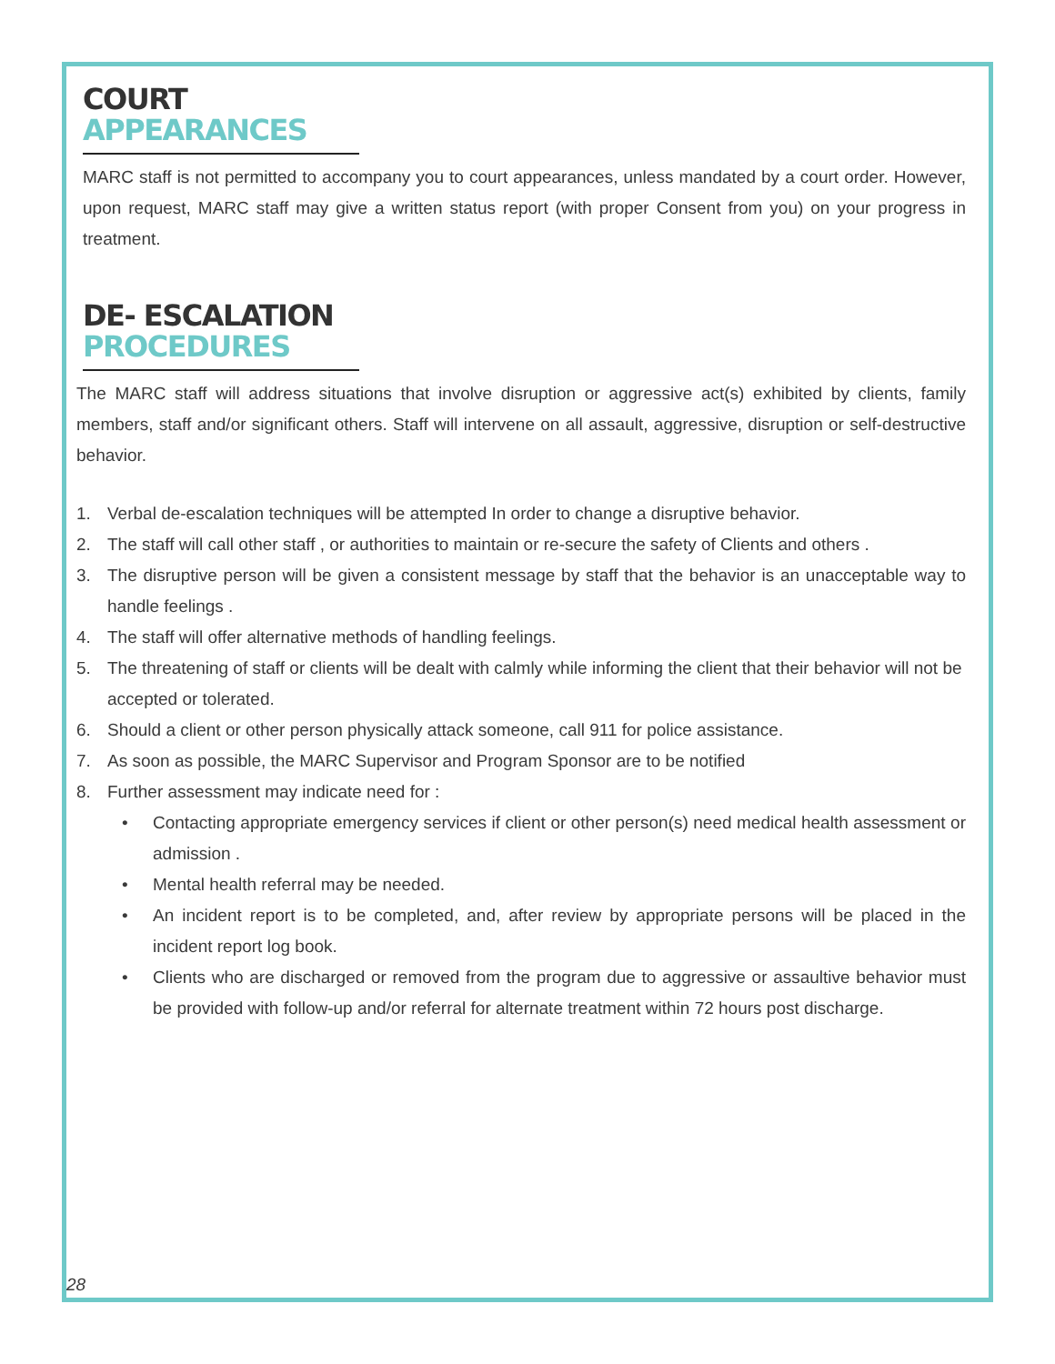COURT APPEARANCES
MARC staff is not permitted to accompany you to court appearances, unless mandated by a court order. However, upon request, MARC staff may give a written status report (with proper Consent from you) on your progress in treatment.
DE- ESCALATION PROCEDURES
The MARC staff will address situations that involve disruption or aggressive act(s) exhibited by clients, family members, staff and/or significant others. Staff will intervene on all assault, aggressive, disruption or self-destructive behavior.
1. Verbal de-escalation techniques will be attempted In order to change a disruptive behavior.
2. The staff will call other staff , or authorities to maintain or re-secure the safety of Clients and others .
3. The disruptive person will be given a consistent message by staff that the behavior is an unacceptable way to handle feelings .
4. The staff will offer alternative methods of handling feelings.
5. The threatening of staff or clients will be dealt with calmly while informing the client that their behavior will not be accepted or tolerated.
6. Should a client or other person physically attack someone, call 911 for police assistance.
7. As soon as possible, the MARC Supervisor and Program Sponsor are to be notified
8. Further assessment may indicate need for :
• Contacting appropriate emergency services if client or other person(s) need medical health assessment or admission .
• Mental health referral may be needed.
• An incident report is to be completed, and, after review by appropriate persons will be placed in the incident report log book.
• Clients who are discharged or removed from the program due to aggressive or assaultive behavior must be provided with follow-up and/or referral for alternate treatment within 72 hours post discharge.
28